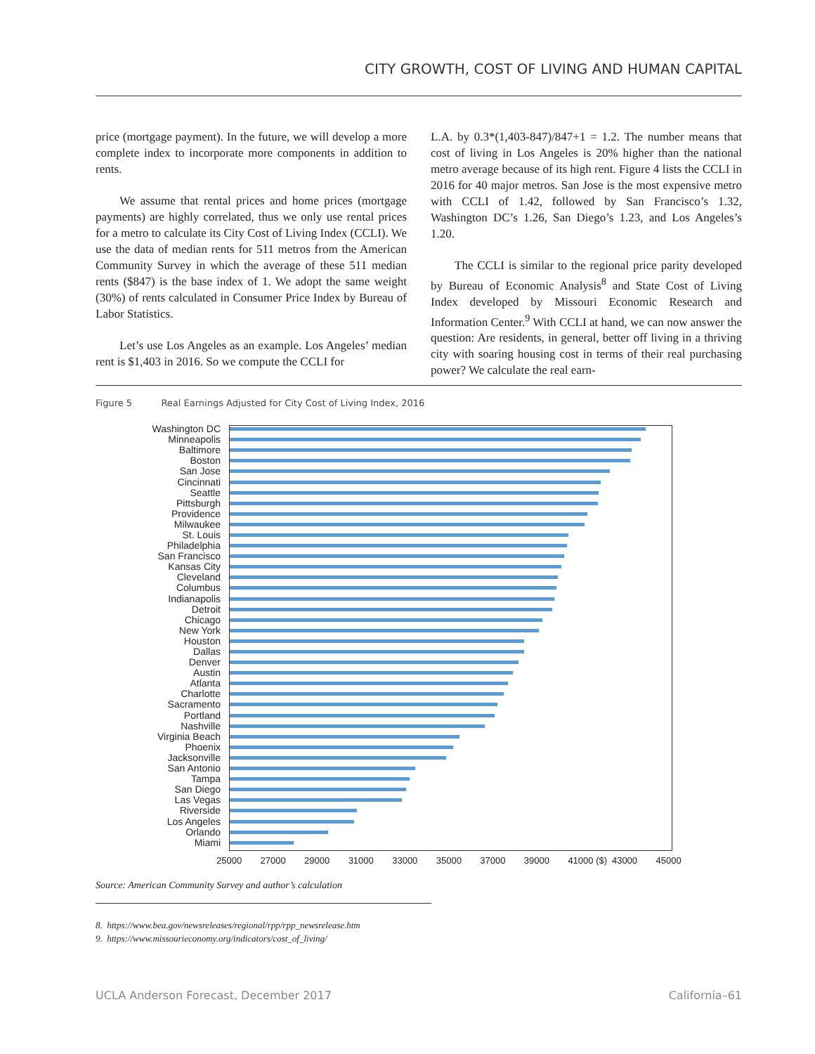CITY GROWTH, COST OF LIVING AND HUMAN CAPITAL
price (mortgage payment). In the future, we will develop a more complete index to incorporate more components in addition to rents.
We assume that rental prices and home prices (mortgage payments) are highly correlated, thus we only use rental prices for a metro to calculate its City Cost of Living Index (CCLI). We use the data of median rents for 511 metros from the American Community Survey in which the average of these 511 median rents ($847) is the base index of 1. We adopt the same weight (30%) of rents calculated in Consumer Price Index by Bureau of Labor Statistics.
Let’s use Los Angeles as an example. Los Angeles’ median rent is $1,403 in 2016. So we compute the CCLI for
L.A. by 0.3*(1,403-847)/847+1 = 1.2. The number means that cost of living in Los Angeles is 20% higher than the national metro average because of its high rent. Figure 4 lists the CCLI in 2016 for 40 major metros. San Jose is the most expensive metro with CCLI of 1.42, followed by San Francisco’s 1.32, Washington DC’s 1.26, San Diego’s 1.23, and Los Angeles’s 1.20.
The CCLI is similar to the regional price parity developed by Bureau of Economic Analysis<sup>8</sup> and State Cost of Living Index developed by Missouri Economic Research and Information Center.<sup>9</sup> With CCLI at hand, we can now answer the question: Are residents, in general, better off living in a thriving city with soaring housing cost in terms of their real purchasing power? We calculate the real earn-
Figure 5 Real Earnings Adjusted for City Cost of Living Index, 2016
Washington DC
Minneapolis
Baltimore
Boston
San Jose
Cincinnati
Seattle
Pittsburgh
Providence
Milwaukee
St. Louis
Philadelphia
San Francisco
Kansas City
Cleveland
Columbus
Indianapolis
Detroit
Chicago
New York
Houston
Dallas
Denver
Austin
Atlanta
Charlotte
Sacramento
Portland
Nashville
Virginia Beach
Phoenix
Jacksonville
San Antonio
Tampa
San Diego
Las Vegas
Riverside
Los Angeles
Orlando
Miami
25000 27000 29000 31000 33000 35000 37000 39000 41000 ($) 43000 45000
Source: American Community Survey and author’s calculation
8. https://www.bea.gov/newsreleases/regional/rpp/rpp_newsrelease.htm
9. https://www.missourieconomy.org/indicators/cost_of_living/
UCLA Anderson Forecast, December 2017 California–61